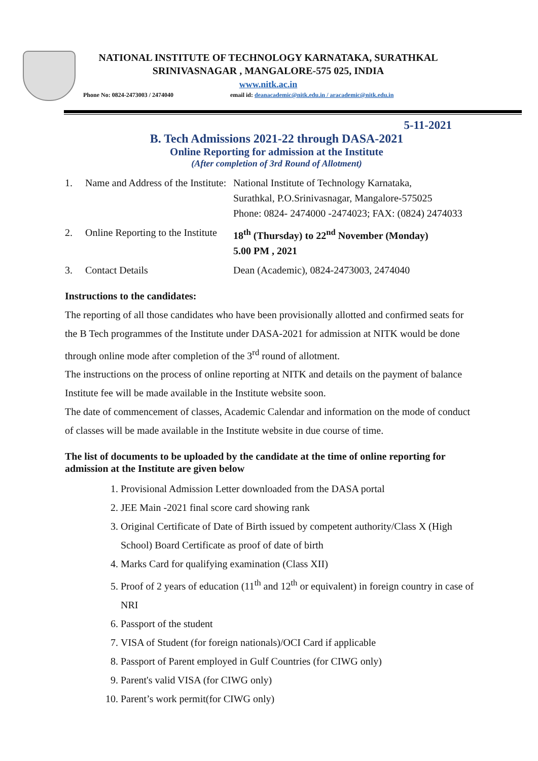NATIONAL INSTITUTE OF TECHNOLOGY KARNATAKA, SURATHKAL
SRINIVASNAGAR , MANGALORE-575 025, INDIA
www.nitk.ac.in
Phone No: 0824-2473003 / 2474040 email id: deanacademic@nitk.edu.in / aracademic@nitk.edu.in
5-11-2021
B. Tech Admissions 2021-22 through DASA-2021
Online Reporting for admission at the Institute
(After completion of 3rd Round of Allotment)
| 1. | Name and Address of the Institute: | National Institute of Technology Karnataka, Surathkal, P.O.Srinivasnagar, Mangalore-575025 Phone: 0824- 2474000 -2474023; FAX: (0824) 2474033 |
| 2. | Online Reporting to the Institute | 18<sup>th</sup> (Thursday) to 22<sup>nd</sup> November (Monday) 5.00 PM , 2021 |
| 3. | Contact Details | Dean (Academic), 0824-2473003, 2474040 |
Instructions to the candidates:
The reporting of all those candidates who have been provisionally allotted and confirmed seats for the B Tech programmes of the Institute under DASA-2021 for admission at NITK would be done through online mode after completion of the 3<sup>rd</sup> round of allotment.
The instructions on the process of online reporting at NITK and details on the payment of balance Institute fee will be made available in the Institute website soon.
The date of commencement of classes, Academic Calendar and information on the mode of conduct of classes will be made available in the Institute website in due course of time.
The list of documents to be uploaded by the candidate at the time of online reporting for admission at the Institute are given below
1. Provisional Admission Letter downloaded from the DASA portal
2. JEE Main -2021 final score card showing rank
3. Original Certificate of Date of Birth issued by competent authority/Class X (High School) Board Certificate as proof of date of birth
4. Marks Card for qualifying examination (Class XII)
5. Proof of 2 years of education (11<sup>th</sup> and 12<sup>th</sup> or equivalent) in foreign country in case of NRI
6. Passport of the student
7. VISA of Student (for foreign nationals)/OCI Card if applicable
8. Passport of Parent employed in Gulf Countries (for CIWG only)
9. Parent's valid VISA (for CIWG only)
10. Parent’s work permit(for CIWG only)